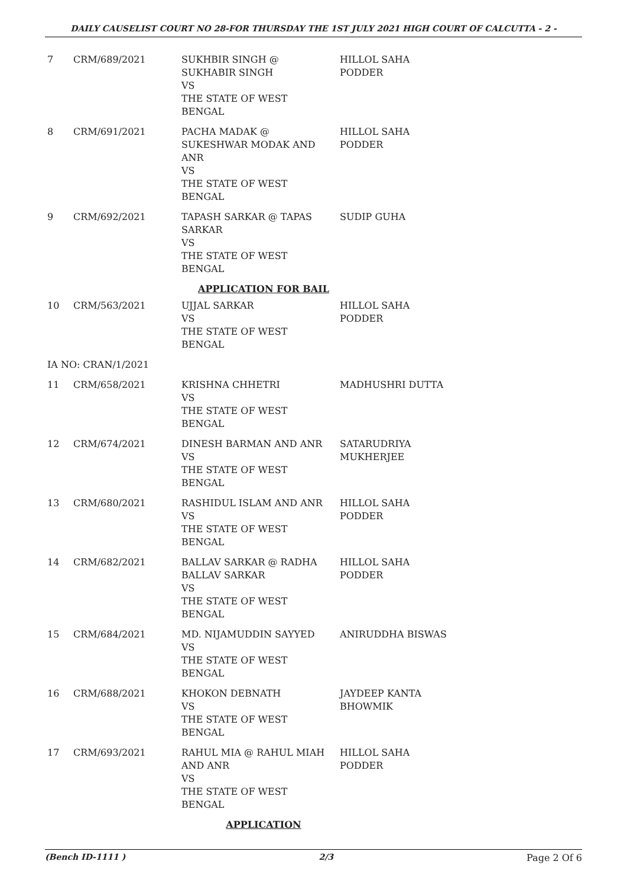DAILY CAUSELIST COURT NO 28-FOR THURSDAY THE 1ST JULY 2021 HIGH COURT OF CALCUTTA - 2 -
| 7 | CRM/689/2021 | SUKHBIR SINGH @ SUKHABIR SINGH VS THE STATE OF WEST BENGAL | HILLOL SAHA PODDER |
| 8 | CRM/691/2021 | PACHA MADAK @ SUKESHWAR MODAK AND ANR VS THE STATE OF WEST BENGAL | HILLOL SAHA PODDER |
| 9 | CRM/692/2021 | TAPASH SARKAR @ TAPAS SARKAR VS THE STATE OF WEST BENGAL | SUDIP GUHA |
| APPLICATION FOR BAIL | | | |
| 10 | CRM/563/2021 | UJJAL SARKAR VS THE STATE OF WEST BENGAL | HILLOL SAHA PODDER |
| IA NO: CRAN/1/2021 | | | |
| 11 | CRM/658/2021 | KRISHNA CHHETRI VS THE STATE OF WEST BENGAL | MADHUSHRI DUTTA |
| 12 | CRM/674/2021 | DINESH BARMAN AND ANR VS THE STATE OF WEST BENGAL | SATARUDRIYA MUKHERJEE |
| 13 | CRM/680/2021 | RASHIDUL ISLAM AND ANR VS THE STATE OF WEST BENGAL | HILLOL SAHA PODDER |
| 14 | CRM/682/2021 | BALLAV SARKAR @ RADHA BALLAV SARKAR VS THE STATE OF WEST BENGAL | HILLOL SAHA PODDER |
| 15 | CRM/684/2021 | MD. NIJAMUDDIN SAYYED VS THE STATE OF WEST BENGAL | ANIRUDDHA BISWAS |
| 16 | CRM/688/2021 | KHOKON DEBNATH VS THE STATE OF WEST BENGAL | JAYDEEP KANTA BHOWMIK |
| 17 | CRM/693/2021 | RAHUL MIA @ RAHUL MIAH AND ANR VS THE STATE OF WEST BENGAL | HILLOL SAHA PODDER |
| APPLICATION | | | |
(Bench ID-1111 ) 2/3 Page 2 Of 6